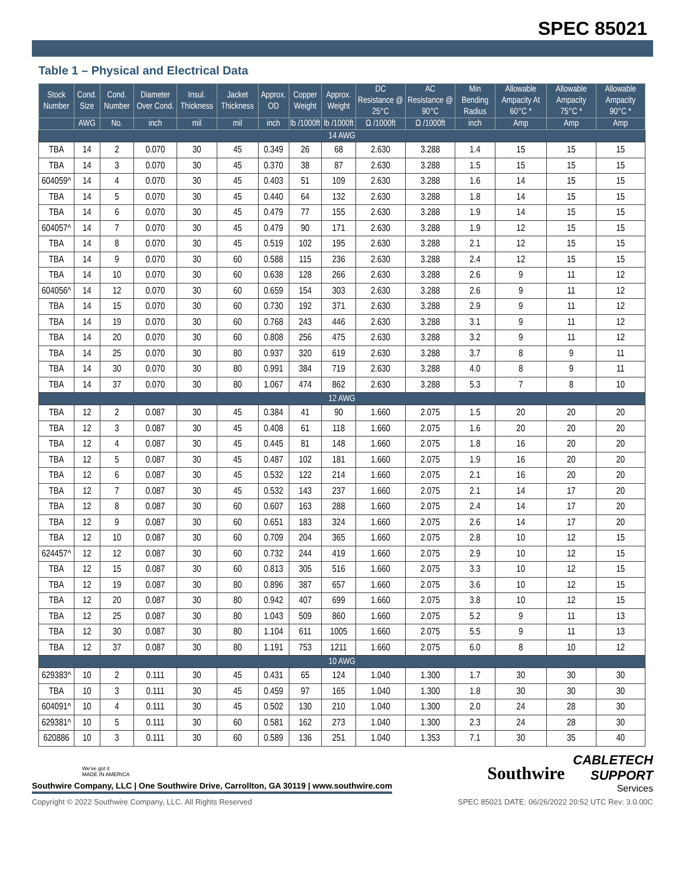SPEC 85021
Table 1 – Physical and Electrical Data
| Stock Number | Cond. Size | Cond. Number | Diameter Over Cond. | Insul. Thickness | Jacket Thickness | Approx. OD | Copper Weight | Approx. Weight | DC Resistance @ 25°C | AC Resistance @ 90°C | Min Bending Radius | Allowable Ampacity At 60°C * | Allowable Ampacity 75°C * | Allowable Ampacity 90°C * |
| --- | --- | --- | --- | --- | --- | --- | --- | --- | --- | --- | --- | --- | --- | --- |
| | AWG | No. | inch | mil | mil | inch | lb /1000ft | lb /1000ft | Ω /1000ft | Ω /1000ft | inch | Amp | Amp | Amp |
| 14 AWG | | | | | | | | | | | | | | |
| TBA | 14 | 2 | 0.070 | 30 | 45 | 0.349 | 26 | 68 | 2.630 | 3.288 | 1.4 | 15 | 15 | 15 |
| TBA | 14 | 3 | 0.070 | 30 | 45 | 0.370 | 38 | 87 | 2.630 | 3.288 | 1.5 | 15 | 15 | 15 |
| 604059^ | 14 | 4 | 0.070 | 30 | 45 | 0.403 | 51 | 109 | 2.630 | 3.288 | 1.6 | 14 | 15 | 15 |
| TBA | 14 | 5 | 0.070 | 30 | 45 | 0.440 | 64 | 132 | 2.630 | 3.288 | 1.8 | 14 | 15 | 15 |
| TBA | 14 | 6 | 0.070 | 30 | 45 | 0.479 | 77 | 155 | 2.630 | 3.288 | 1.9 | 14 | 15 | 15 |
| 604057^ | 14 | 7 | 0.070 | 30 | 45 | 0.479 | 90 | 171 | 2.630 | 3.288 | 1.9 | 12 | 15 | 15 |
| TBA | 14 | 8 | 0.070 | 30 | 45 | 0.519 | 102 | 195 | 2.630 | 3.288 | 2.1 | 12 | 15 | 15 |
| TBA | 14 | 9 | 0.070 | 30 | 60 | 0.588 | 115 | 236 | 2.630 | 3.288 | 2.4 | 12 | 15 | 15 |
| TBA | 14 | 10 | 0.070 | 30 | 60 | 0.638 | 128 | 266 | 2.630 | 3.288 | 2.6 | 9 | 11 | 12 |
| 604056^ | 14 | 12 | 0.070 | 30 | 60 | 0.659 | 154 | 303 | 2.630 | 3.288 | 2.6 | 9 | 11 | 12 |
| TBA | 14 | 15 | 0.070 | 30 | 60 | 0.730 | 192 | 371 | 2.630 | 3.288 | 2.9 | 9 | 11 | 12 |
| TBA | 14 | 19 | 0.070 | 30 | 60 | 0.768 | 243 | 446 | 2.630 | 3.288 | 3.1 | 9 | 11 | 12 |
| TBA | 14 | 20 | 0.070 | 30 | 60 | 0.808 | 256 | 475 | 2.630 | 3.288 | 3.2 | 9 | 11 | 12 |
| TBA | 14 | 25 | 0.070 | 30 | 80 | 0.937 | 320 | 619 | 2.630 | 3.288 | 3.7 | 8 | 9 | 11 |
| TBA | 14 | 30 | 0.070 | 30 | 80 | 0.991 | 384 | 719 | 2.630 | 3.288 | 4.0 | 8 | 9 | 11 |
| TBA | 14 | 37 | 0.070 | 30 | 80 | 1.067 | 474 | 862 | 2.630 | 3.288 | 5.3 | 7 | 8 | 10 |
| 12 AWG | | | | | | | | | | | | | | |
| TBA | 12 | 2 | 0.087 | 30 | 45 | 0.384 | 41 | 90 | 1.660 | 2.075 | 1.5 | 20 | 20 | 20 |
| TBA | 12 | 3 | 0.087 | 30 | 45 | 0.408 | 61 | 118 | 1.660 | 2.075 | 1.6 | 20 | 20 | 20 |
| TBA | 12 | 4 | 0.087 | 30 | 45 | 0.445 | 81 | 148 | 1.660 | 2.075 | 1.8 | 16 | 20 | 20 |
| TBA | 12 | 5 | 0.087 | 30 | 45 | 0.487 | 102 | 181 | 1.660 | 2.075 | 1.9 | 16 | 20 | 20 |
| TBA | 12 | 6 | 0.087 | 30 | 45 | 0.532 | 122 | 214 | 1.660 | 2.075 | 2.1 | 16 | 20 | 20 |
| TBA | 12 | 7 | 0.087 | 30 | 45 | 0.532 | 143 | 237 | 1.660 | 2.075 | 2.1 | 14 | 17 | 20 |
| TBA | 12 | 8 | 0.087 | 30 | 60 | 0.607 | 163 | 288 | 1.660 | 2.075 | 2.4 | 14 | 17 | 20 |
| TBA | 12 | 9 | 0.087 | 30 | 60 | 0.651 | 183 | 324 | 1.660 | 2.075 | 2.6 | 14 | 17 | 20 |
| TBA | 12 | 10 | 0.087 | 30 | 60 | 0.709 | 204 | 365 | 1.660 | 2.075 | 2.8 | 10 | 12 | 15 |
| 624457^ | 12 | 12 | 0.087 | 30 | 60 | 0.732 | 244 | 419 | 1.660 | 2.075 | 2.9 | 10 | 12 | 15 |
| TBA | 12 | 15 | 0.087 | 30 | 60 | 0.813 | 305 | 516 | 1.660 | 2.075 | 3.3 | 10 | 12 | 15 |
| TBA | 12 | 19 | 0.087 | 30 | 80 | 0.896 | 387 | 657 | 1.660 | 2.075 | 3.6 | 10 | 12 | 15 |
| TBA | 12 | 20 | 0.087 | 30 | 80 | 0.942 | 407 | 699 | 1.660 | 2.075 | 3.8 | 10 | 12 | 15 |
| TBA | 12 | 25 | 0.087 | 30 | 80 | 1.043 | 509 | 860 | 1.660 | 2.075 | 5.2 | 9 | 11 | 13 |
| TBA | 12 | 30 | 0.087 | 30 | 80 | 1.104 | 611 | 1005 | 1.660 | 2.075 | 5.5 | 9 | 11 | 13 |
| TBA | 12 | 37 | 0.087 | 30 | 80 | 1.191 | 753 | 1211 | 1.660 | 2.075 | 6.0 | 8 | 10 | 12 |
| 10 AWG | | | | | | | | | | | | | | |
| 629383^ | 10 | 2 | 0.111 | 30 | 45 | 0.431 | 65 | 124 | 1.040 | 1.300 | 1.7 | 30 | 30 | 30 |
| TBA | 10 | 3 | 0.111 | 30 | 45 | 0.459 | 97 | 165 | 1.040 | 1.300 | 1.8 | 30 | 30 | 30 |
| 604091^ | 10 | 4 | 0.111 | 30 | 45 | 0.502 | 130 | 210 | 1.040 | 1.300 | 2.0 | 24 | 28 | 30 |
| 629381^ | 10 | 5 | 0.111 | 30 | 60 | 0.581 | 162 | 273 | 1.040 | 1.300 | 2.3 | 24 | 28 | 30 |
| 620886 | 10 | 3 | 0.111 | 30 | 60 | 0.589 | 136 | 251 | 1.040 | 1.353 | 7.1 | 30 | 35 | 40 |
We've got it
MADE IN AMERICA
Southwire Company, LLC | One Southwire Drive, Carrollton, GA 30119 | www.southwire.com
Southwire
CABLETECH
SUPPORT
Services
Copyright © 2022 Southwire Company, LLC. All Rights Reserved SPEC 85021 DATE: 06/26/2022 20:52 UTC Rev: 3.0.00C